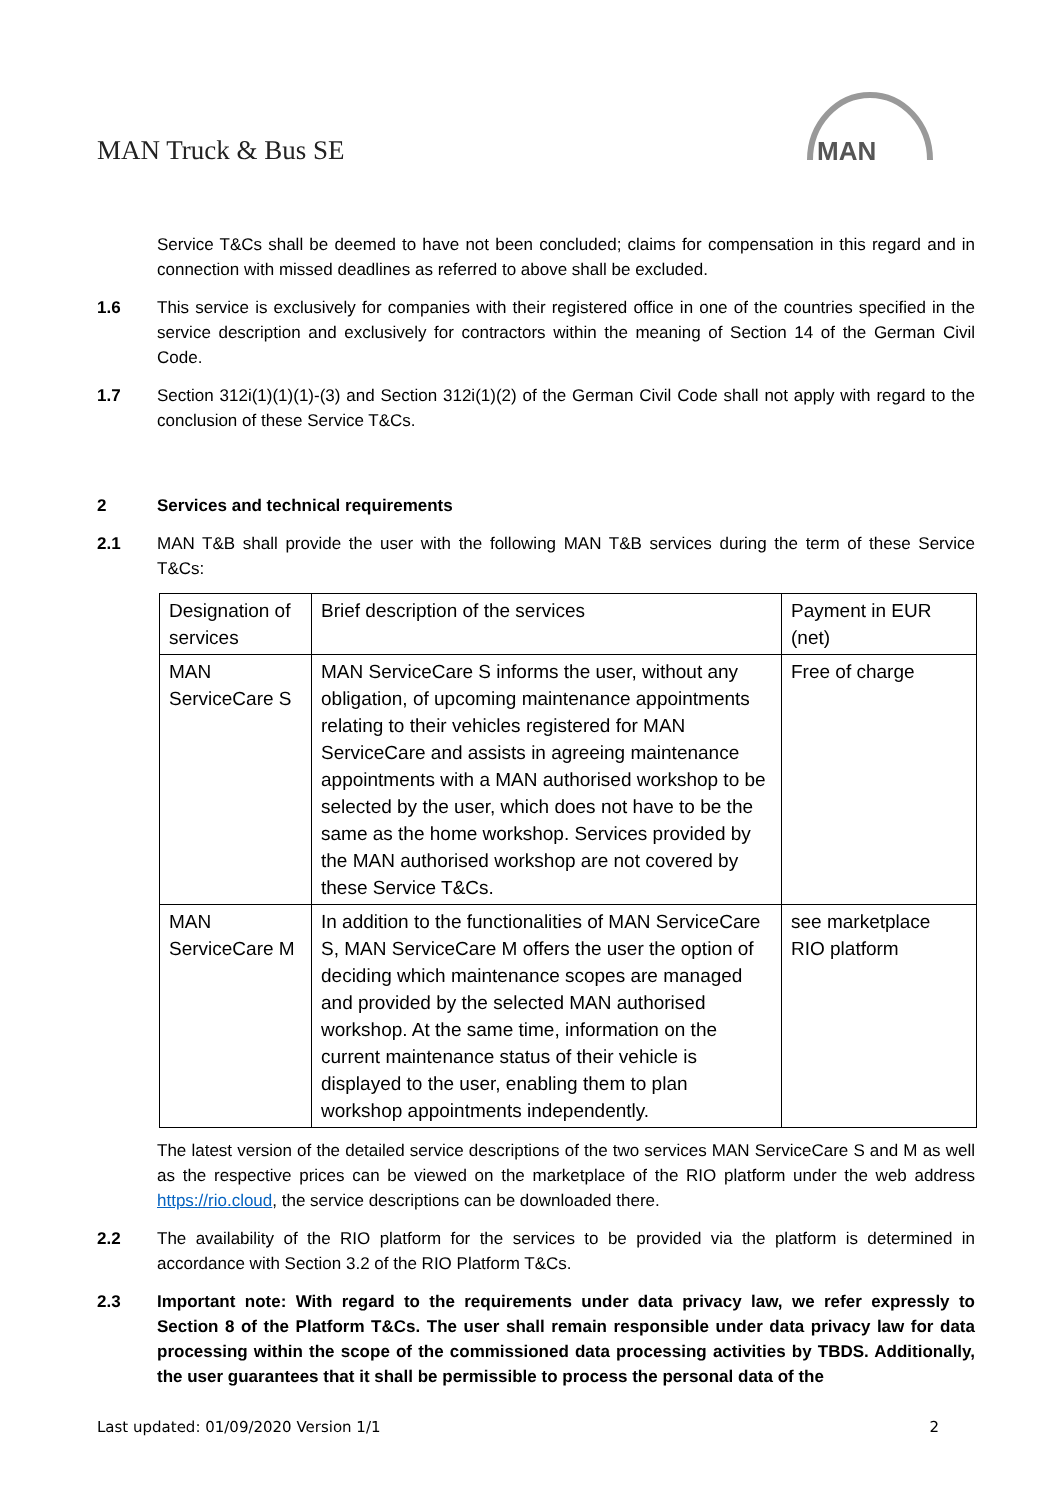MAN Truck & Bus SE
MAN
Service T&Cs shall be deemed to have not been concluded; claims for compensation in this regard and in connection with missed deadlines as referred to above shall be excluded.
1.6 This service is exclusively for companies with their registered office in one of the countries specified in the service description and exclusively for contractors within the meaning of Section 14 of the German Civil Code.
1.7 Section 312i(1)(1)(1)-(3) and Section 312i(1)(2) of the German Civil Code shall not apply with regard to the conclusion of these Service T&Cs.
2 Services and technical requirements
2.1 MAN T&B shall provide the user with the following MAN T&B services during the term of these Service T&Cs:
| Designation of services | Brief description of the services | Payment in EUR (net) |
| MAN ServiceCare S | MAN ServiceCare S informs the user, without any obligation, of upcoming maintenance appointments relating to their vehicles registered for MAN ServiceCare and assists in agreeing maintenance appointments with a MAN authorised workshop to be selected by the user, which does not have to be the same as the home workshop. Services provided by the MAN authorised workshop are not covered by these Service T&Cs. | Free of charge |
| MAN ServiceCare M | In addition to the functionalities of MAN ServiceCare S, MAN ServiceCare M offers the user the option of deciding which maintenance scopes are managed and provided by the selected MAN authorised workshop. At the same time, information on the current maintenance status of their vehicle is displayed to the user, enabling them to plan workshop appointments independently. | see marketplace RIO platform |
The latest version of the detailed service descriptions of the two services MAN ServiceCare S and M as well as the respective prices can be viewed on the marketplace of the RIO platform under the web address https://rio.cloud, the service descriptions can be downloaded there.
2.2 The availability of the RIO platform for the services to be provided via the platform is determined in accordance with Section 3.2 of the RIO Platform T&Cs.
2.3 Important note: With regard to the requirements under data privacy law, we refer expressly to Section 8 of the Platform T&Cs. The user shall remain responsible under data privacy law for data processing within the scope of the commissioned data processing activities by TBDS. Additionally, the user guarantees that it shall be permissible to process the personal data of the
Last updated: 01/09/2020 Version 1/1 2